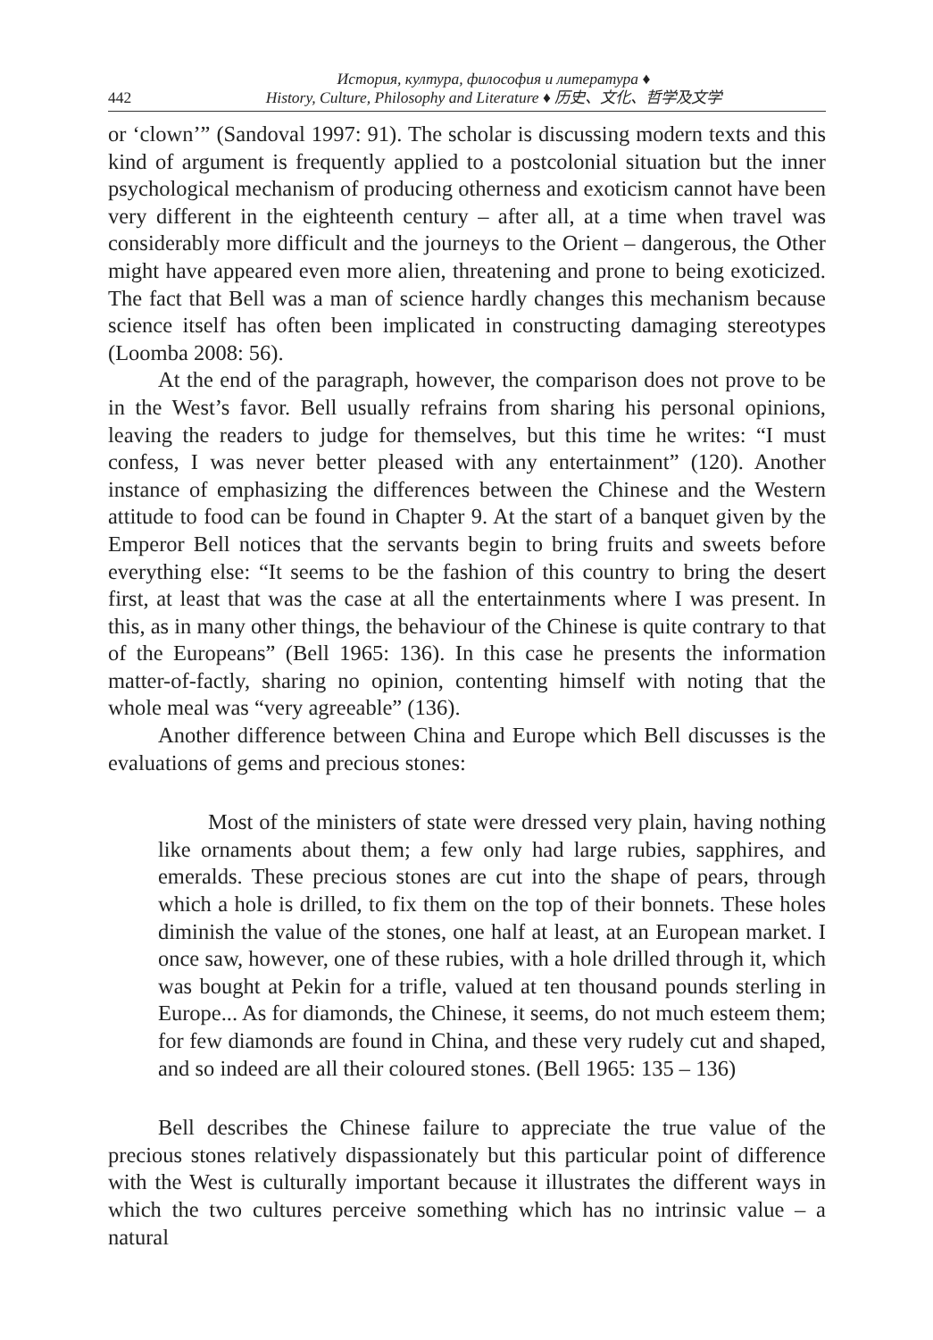442
История, култура, философия и литература ♦
History, Culture, Philosophy and Literature ♦ 历史、文化、哲学及文学
or ‘clown’” (Sandoval 1997: 91). The scholar is discussing modern texts and this kind of argument is frequently applied to a postcolonial situation but the inner psychological mechanism of producing otherness and exoticism cannot have been very different in the eighteenth century – after all, at a time when travel was considerably more difficult and the journeys to the Orient – dangerous, the Other might have appeared even more alien, threatening and prone to being exoticized. The fact that Bell was a man of science hardly changes this mechanism because science itself has often been implicated in constructing damaging stereotypes (Loomba 2008: 56).
At the end of the paragraph, however, the comparison does not prove to be in the West’s favor. Bell usually refrains from sharing his personal opinions, leaving the readers to judge for themselves, but this time he writes: “I must confess, I was never better pleased with any entertainment” (120). Another instance of emphasizing the differences between the Chinese and the Western attitude to food can be found in Chapter 9. At the start of a banquet given by the Emperor Bell notices that the servants begin to bring fruits and sweets before everything else: “It seems to be the fashion of this country to bring the desert first, at least that was the case at all the entertainments where I was present. In this, as in many other things, the behaviour of the Chinese is quite contrary to that of the Europeans” (Bell 1965: 136). In this case he presents the information matter-of-factly, sharing no opinion, contenting himself with noting that the whole meal was “very agreeable” (136).
Another difference between China and Europe which Bell discusses is the evaluations of gems and precious stones:
Most of the ministers of state were dressed very plain, having nothing like ornaments about them; a few only had large rubies, sapphires, and emeralds. These precious stones are cut into the shape of pears, through which a hole is drilled, to fix them on the top of their bonnets. These holes diminish the value of the stones, one half at least, at an European market. I once saw, however, one of these rubies, with a hole drilled through it, which was bought at Pekin for a trifle, valued at ten thousand pounds sterling in Europe... As for diamonds, the Chinese, it seems, do not much esteem them; for few diamonds are found in China, and these very rudely cut and shaped, and so indeed are all their coloured stones. (Bell 1965: 135 – 136)
Bell describes the Chinese failure to appreciate the true value of the precious stones relatively dispassionately but this particular point of difference with the West is culturally important because it illustrates the different ways in which the two cultures perceive something which has no intrinsic value – a natural